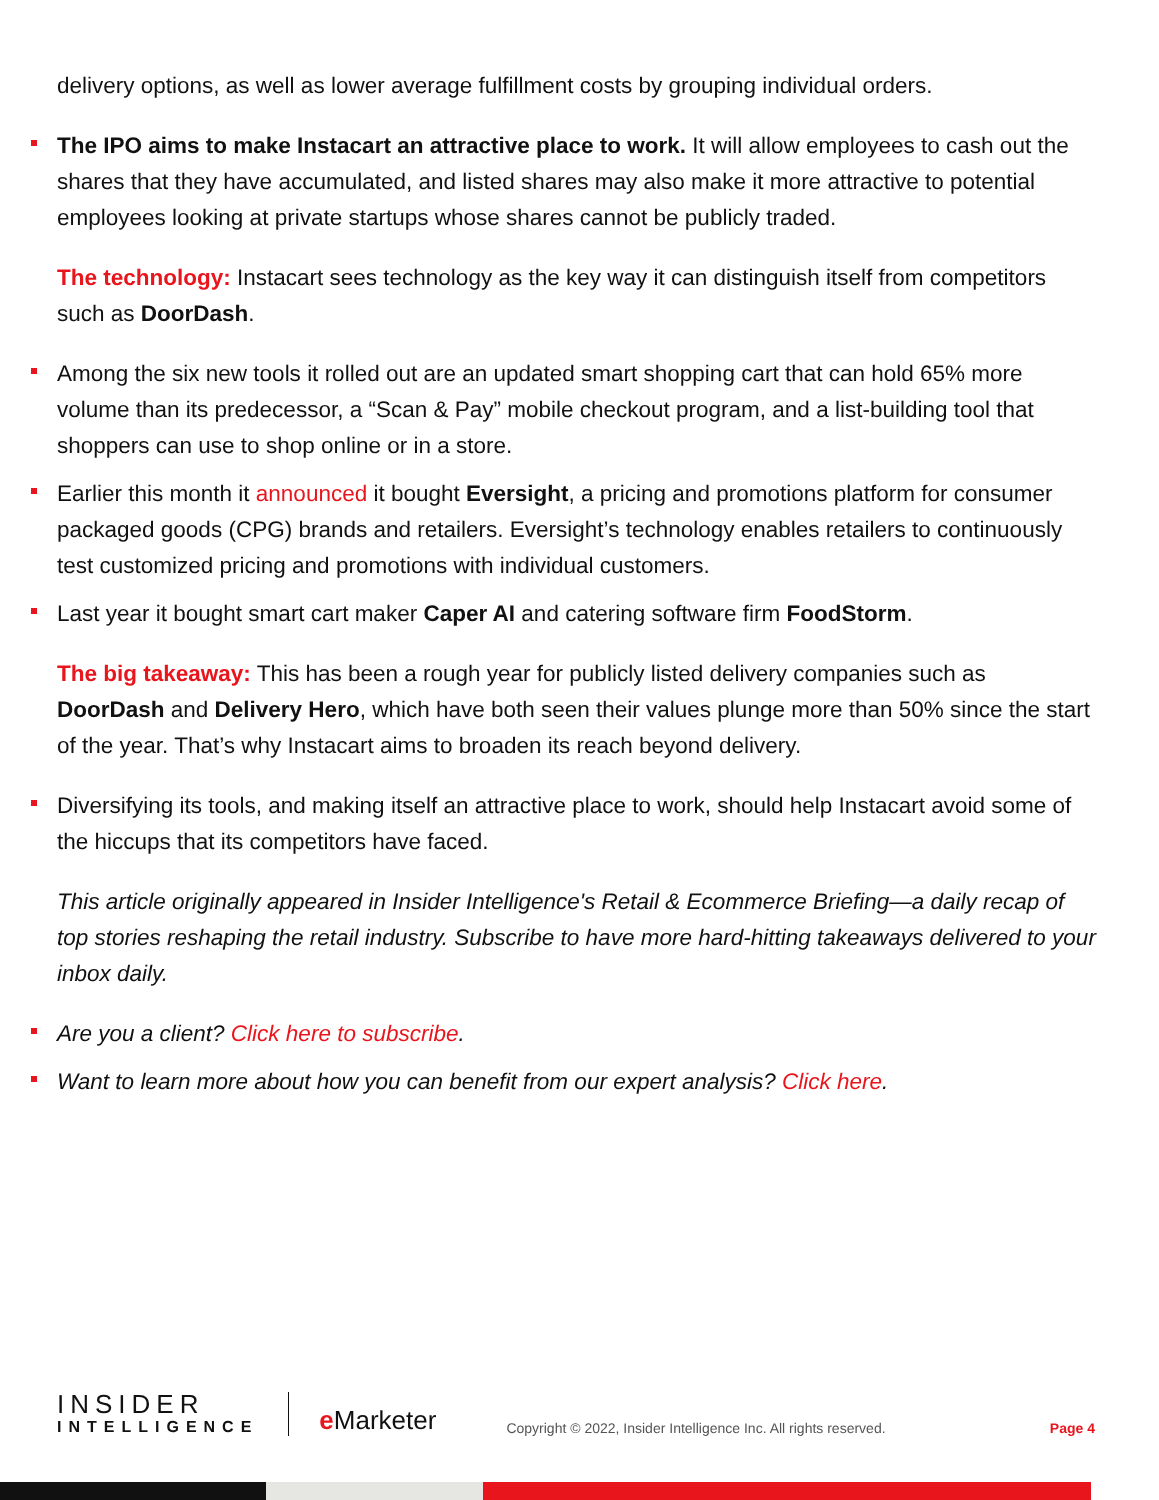delivery options, as well as lower average fulfillment costs by grouping individual orders.
The IPO aims to make Instacart an attractive place to work. It will allow employees to cash out the shares that they have accumulated, and listed shares may also make it more attractive to potential employees looking at private startups whose shares cannot be publicly traded.
The technology: Instacart sees technology as the key way it can distinguish itself from competitors such as DoorDash.
Among the six new tools it rolled out are an updated smart shopping cart that can hold 65% more volume than its predecessor, a “Scan & Pay” mobile checkout program, and a list-building tool that shoppers can use to shop online or in a store.
Earlier this month it announced it bought Eversight, a pricing and promotions platform for consumer packaged goods (CPG) brands and retailers. Eversight’s technology enables retailers to continuously test customized pricing and promotions with individual customers.
Last year it bought smart cart maker Caper AI and catering software firm FoodStorm.
The big takeaway: This has been a rough year for publicly listed delivery companies such as DoorDash and Delivery Hero, which have both seen their values plunge more than 50% since the start of the year. That’s why Instacart aims to broaden its reach beyond delivery.
Diversifying its tools, and making itself an attractive place to work, should help Instacart avoid some of the hiccups that its competitors have faced.
This article originally appeared in Insider Intelligence's Retail & Ecommerce Briefing—a daily recap of top stories reshaping the retail industry. Subscribe to have more hard-hitting takeaways delivered to your inbox daily.
Are you a client? Click here to subscribe.
Want to learn more about how you can benefit from our expert analysis? Click here.
INSIDER
INTELLIGENCE
e Marketer
Copyright © 2022, Insider Intelligence Inc. All rights reserved.
Page 4